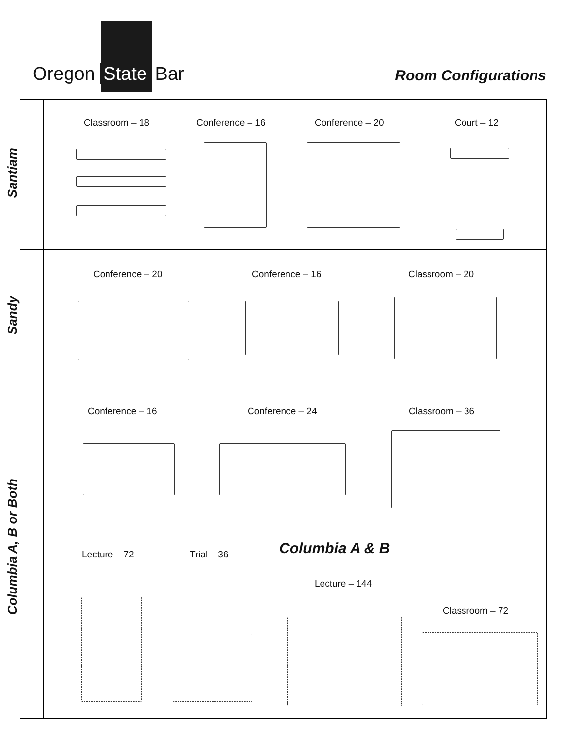Oregon State Bar Room Configurations
Santiam
Sandy
Columbia A, B or Both
Classroom – 18 Conference – 16 Conference – 20 Court – 12
Conference – 20 Conference – 16 Classroom – 20
Conference – 16 Conference – 24 Classroom – 36
Lecture – 72 Trial – 36 Columbia A & B
Lecture – 144
Classroom – 72